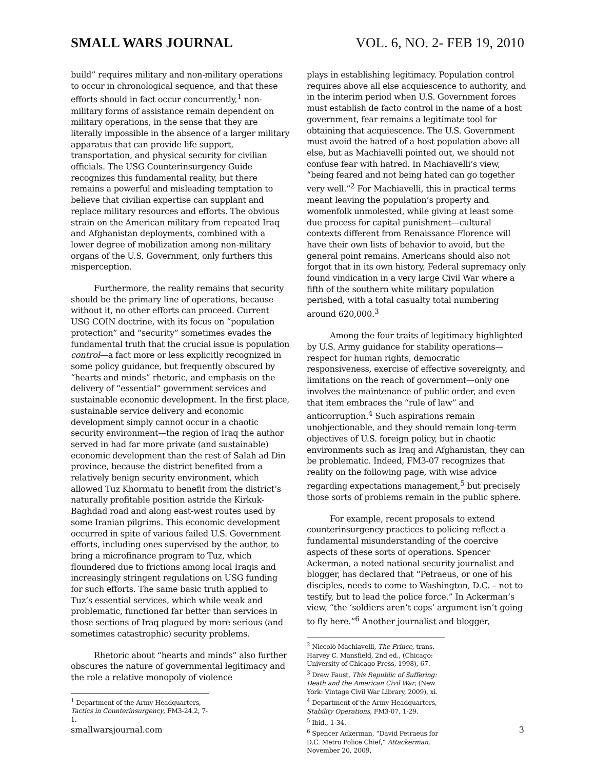SMALL WARS JOURNAL VOL. 6, NO. 2- FEB 19, 2010
build” requires military and non-military operations to occur in chronological sequence, and that these efforts should in fact occur concurrently,<sup>1</sup> non-military forms of assistance remain dependent on military operations, in the sense that they are literally impossible in the absence of a larger military apparatus that can provide life support, transportation, and physical security for civilian officials. The USG Counterinsurgency Guide recognizes this fundamental reality, but there remains a powerful and misleading temptation to believe that civilian expertise can supplant and replace military resources and efforts. The obvious strain on the American military from repeated Iraq and Afghanistan deployments, combined with a lower degree of mobilization among non-military organs of the U.S. Government, only furthers this misperception.
Furthermore, the reality remains that security should be the primary line of operations, because without it, no other efforts can proceed. Current USG COIN doctrine, with its focus on “population protection” and “security” sometimes evades the fundamental truth that the crucial issue is population control—a fact more or less explicitly recognized in some policy guidance, but frequently obscured by “hearts and minds” rhetoric, and emphasis on the delivery of “essential” government services and sustainable economic development. In the first place, sustainable service delivery and economic development simply cannot occur in a chaotic security environment—the region of Iraq the author served in had far more private (and sustainable) economic development than the rest of Salah ad Din province, because the district benefited from a relatively benign security environment, which allowed Tuz Khormatu to benefit from the district’s naturally profitable position astride the Kirkuk-Baghdad road and along east-west routes used by some Iranian pilgrims. This economic development occurred in spite of various failed U.S. Government efforts, including ones supervised by the author, to bring a microfinance program to Tuz, which floundered due to frictions among local Iraqis and increasingly stringent regulations on USG funding for such efforts. The same basic truth applied to Tuz’s essential services, which while weak and problematic, functioned far better than services in those sections of Iraq plagued by more serious (and sometimes catastrophic) security problems.
Rhetoric about “hearts and minds” also further obscures the nature of governmental legitimacy and the role a relative monopoly of violence
<sup>1</sup> Department of the Army Headquarters, Tactics in Counterinsurgency, FM3-24.2, 7-1.
plays in establishing legitimacy. Population control requires above all else acquiescence to authority, and in the interim period when U.S. Government forces must establish de facto control in the name of a host government, fear remains a legitimate tool for obtaining that acquiescence. The U.S. Government must avoid the hatred of a host population above all else, but as Machiavelli pointed out, we should not confuse fear with hatred. In Machiavelli’s view, “being feared and not being hated can go together very well.”<sup>2</sup> For Machiavelli, this in practical terms meant leaving the population’s property and womenfolk unmolested, while giving at least some due process for capital punishment—cultural contexts different from Renaissance Florence will have their own lists of behavior to avoid, but the general point remains. Americans should also not forgot that in its own history, Federal supremacy only found vindication in a very large Civil War where a fifth of the southern white military population perished, with a total casualty total numbering around 620,000.<sup>3</sup>
Among the four traits of legitimacy highlighted by U.S. Army guidance for stability operations—respect for human rights, democratic responsiveness, exercise of effective sovereignty, and limitations on the reach of government—only one involves the maintenance of public order, and even that item embraces the “rule of law” and anticorruption.<sup>4</sup> Such aspirations remain unobjectionable, and they should remain long-term objectives of U.S. foreign policy, but in chaotic environments such as Iraq and Afghanistan, they can be problematic. Indeed, FM3-07 recognizes that reality on the following page, with wise advice regarding expectations management,<sup>5</sup> but precisely those sorts of problems remain in the public sphere.
For example, recent proposals to extend counterinsurgency practices to policing reflect a fundamental misunderstanding of the coercive aspects of these sorts of operations. Spencer Ackerman, a noted national security journalist and blogger, has declared that “Petraeus, or one of his disciples, needs to come to Washington, D.C. – not to testify, but to lead the police force.” In Ackerman’s view, “the ‘soldiers aren’t cops’ argument isn’t going to fly here.”<sup>6</sup> Another journalist and blogger,
<sup>2</sup> Niccolò Machiavelli, The Prince, trans. Harvey C. Mansfield, 2nd ed., (Chicago: University of Chicago Press, 1998), 67.
<sup>3</sup> Drew Faust, This Republic of Suffering: Death and the American Civil War, (New York: Vintage Civil War Library, 2009), xi.
<sup>4</sup> Department of the Army Headquarters, Stability Operations, FM3-07, 1-29.
<sup>5</sup> Ibid., 1-34.
<sup>6</sup> Spencer Ackerman, “David Petraeus for D.C. Metro Police Chief,” Attackerman, November 20, 2009,
smallwarsjournal.com 3